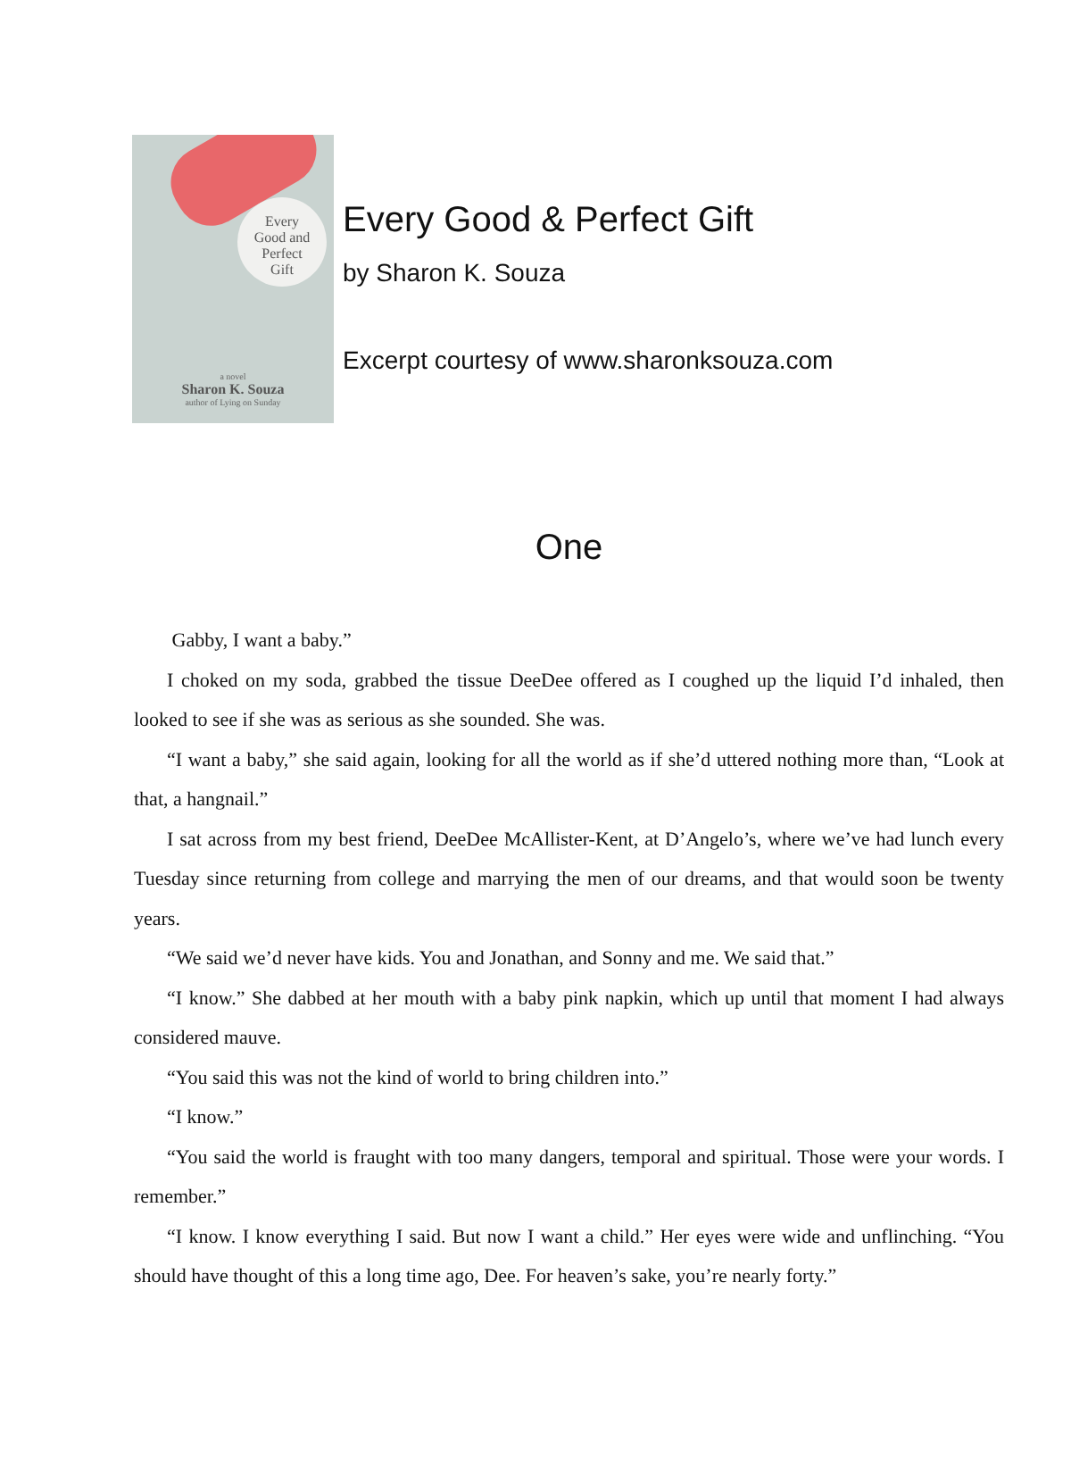Every
Good and
Perfect
Gift
a novel
Sharon K. Souza
author of Lying on Sunday
Every Good & Perfect Gift
by Sharon K. Souza
Excerpt courtesy of www.sharonksouza.com
One
Gabby, I want a baby.”
I choked on my soda, grabbed the tissue DeeDee offered as I coughed up the liquid I’d inhaled, then looked to see if she was as serious as she sounded. She was.
“I want a baby,” she said again, looking for all the world as if she’d uttered nothing more than, “Look at that, a hangnail.”
I sat across from my best friend, DeeDee McAllister-Kent, at D’Angelo’s, where we’ve had lunch every Tuesday since returning from college and marrying the men of our dreams, and that would soon be twenty years.
“We said we’d never have kids. You and Jonathan, and Sonny and me. We said that.”
“I know.” She dabbed at her mouth with a baby pink napkin, which up until that moment I had always considered mauve.
“You said this was not the kind of world to bring children into.”
“I know.”
“You said the world is fraught with too many dangers, temporal and spiritual. Those were your words. I remember.”
“I know. I know everything I said. But now I want a child.” Her eyes were wide and unflinching. “You should have thought of this a long time ago, Dee. For heaven’s sake, you’re nearly forty.”